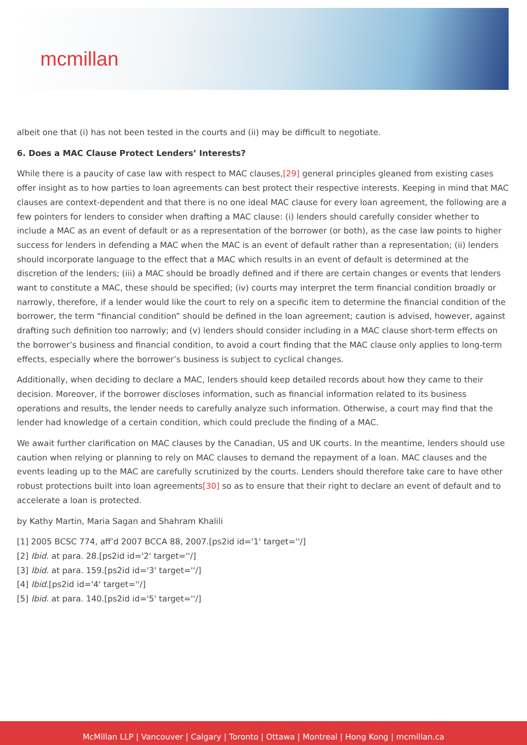mcmillan
albeit one that (i) has not been tested in the courts and (ii) may be difficult to negotiate.
6. Does a MAC Clause Protect Lenders’ Interests?
While there is a paucity of case law with respect to MAC clauses,[29] general principles gleaned from existing cases offer insight as to how parties to loan agreements can best protect their respective interests. Keeping in mind that MAC clauses are context-dependent and that there is no one ideal MAC clause for every loan agreement, the following are a few pointers for lenders to consider when drafting a MAC clause: (i) lenders should carefully consider whether to include a MAC as an event of default or as a representation of the borrower (or both), as the case law points to higher success for lenders in defending a MAC when the MAC is an event of default rather than a representation; (ii) lenders should incorporate language to the effect that a MAC which results in an event of default is determined at the discretion of the lenders; (iii) a MAC should be broadly defined and if there are certain changes or events that lenders want to constitute a MAC, these should be specified; (iv) courts may interpret the term financial condition broadly or narrowly, therefore, if a lender would like the court to rely on a specific item to determine the financial condition of the borrower, the term “financial condition” should be defined in the loan agreement; caution is advised, however, against drafting such definition too narrowly; and (v) lenders should consider including in a MAC clause short-term effects on the borrower’s business and financial condition, to avoid a court finding that the MAC clause only applies to long-term effects, especially where the borrower’s business is subject to cyclical changes.
Additionally, when deciding to declare a MAC, lenders should keep detailed records about how they came to their decision. Moreover, if the borrower discloses information, such as financial information related to its business operations and results, the lender needs to carefully analyze such information. Otherwise, a court may find that the lender had knowledge of a certain condition, which could preclude the finding of a MAC.
We await further clarification on MAC clauses by the Canadian, US and UK courts. In the meantime, lenders should use caution when relying or planning to rely on MAC clauses to demand the repayment of a loan. MAC clauses and the events leading up to the MAC are carefully scrutinized by the courts. Lenders should therefore take care to have other robust protections built into loan agreements[30] so as to ensure that their right to declare an event of default and to accelerate a loan is protected.
by Kathy Martin, Maria Sagan and Shahram Khalili
[1] 2005 BCSC 774, aff’d 2007 BCCA 88, 2007.[ps2id id='1' target=''/]
[2] Ibid. at para. 28.[ps2id id='2' target=''/]
[3] Ibid. at para. 159.[ps2id id='3' target=''/]
[4] Ibid.[ps2id id='4' target=''/]
[5] Ibid. at para. 140.[ps2id id='5' target=''/]
McMillan LLP | Vancouver | Calgary | Toronto | Ottawa | Montreal | Hong Kong | mcmillan.ca